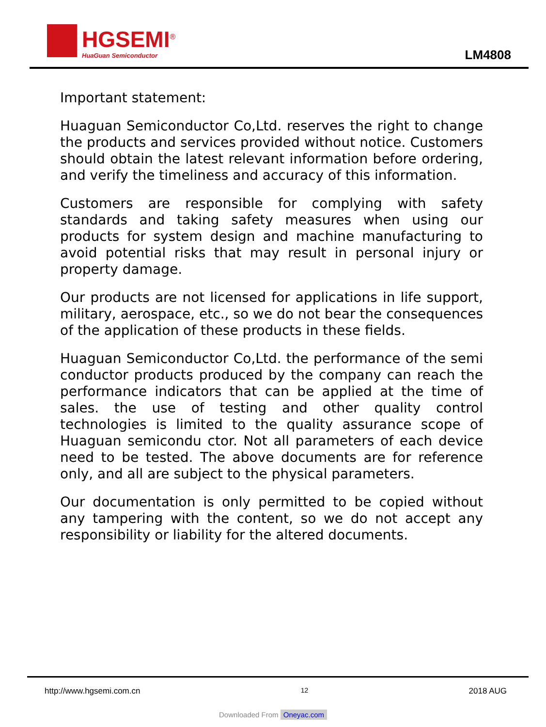HGSEMI<sup>®</sup>
HuaGuan Semiconductor
LM4808
Important statement:
Huaguan Semiconductor Co,Ltd. reserves the right to change the products and services provided without notice. Customers should obtain the latest relevant information before ordering, and verify the timeliness and accuracy of this information.
Customers are responsible for complying with safety standards and taking safety measures when using our products for system design and machine manufacturing to avoid potential risks that may result in personal injury or property damage.
Our products are not licensed for applications in life support, military, aerospace, etc., so we do not bear the consequences of the application of these products in these fields.
Huaguan Semiconductor Co,Ltd. the performance of the semi conductor products produced by the company can reach the performance indicators that can be applied at the time of sales. the use of testing and other quality control technologies is limited to the quality assurance scope of Huaguan semicondu ctor. Not all parameters of each device need to be tested. The above documents are for reference only, and all are subject to the physical parameters.
Our documentation is only permitted to be copied without any tampering with the content, so we do not accept any responsibility or liability for the altered documents.
http://www.hgsemi.com.cn 12 2018 AUG
Downloaded From Oneyac.com